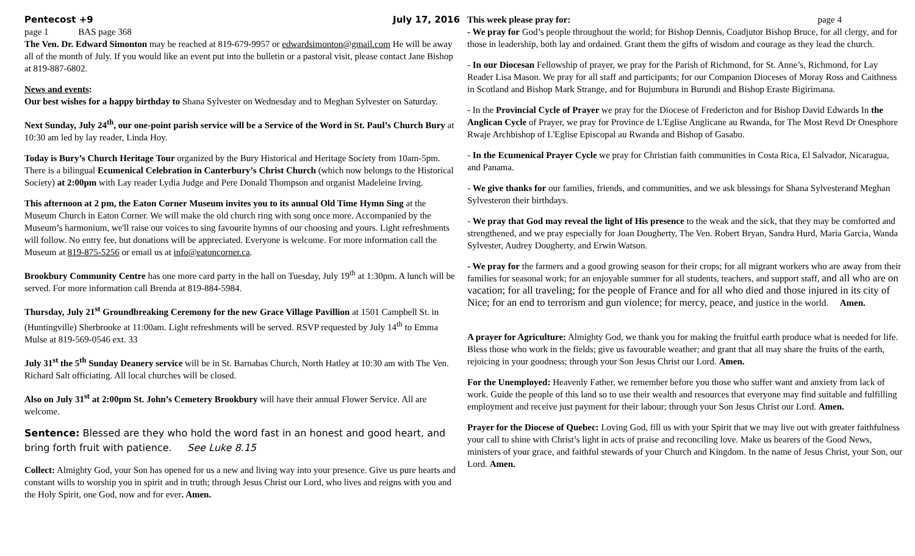Pentecost +9 July 17, 2016
page 1 BAS page 368
The Ven. Dr. Edward Simonton may be reached at 819-679-9957 or edwardsimonton@gmail.com He will be away all of the month of July. If you would like an event put into the bulletin or a pastoral visit, please contact Jane Bishop at 819-887-6802.
News and events:
Our best wishes for a happy birthday to Shana Sylvester on Wednesday and to Meghan Sylvester on Saturday.
Next Sunday, July 24<sup>th</sup>, our one-point parish service will be a Service of the Word in St. Paul’s Church Bury at 10:30 am led by lay reader, Linda Hoy.
Today is Bury’s Church Heritage Tour organized by the Bury Historical and Heritage Society from 10am-5pm. There is a bilingual Ecumenical Celebration in Canterbury’s Christ Church (which now belongs to the Historical Society) at 2:00pm with Lay reader Lydia Judge and Pere Donald Thompson and organist Madeleine Irving.
This afternoon at 2 pm, the Eaton Corner Museum invites you to its annual Old Time Hymn Sing at the Museum Church in Eaton Corner. We will make the old church ring with song once more. Accompanied by the Museum’s harmonium, we'll raise our voices to sing favourite hymns of our choosing and yours. Light refreshments will follow. No entry fee, but donations will be appreciated. Everyone is welcome. For more information call the Museum at 819-875-5256 or email us at info@eatoncorner.ca.
Brookbury Community Centre has one more card party in the hall on Tuesday, July 19<sup>th</sup> at 1:30pm. A lunch will be served. For more information call Brenda at 819-884-5984.
Thursday, July 21<sup>st</sup> Groundbreaking Ceremony for the new Grace Village Pavillion at 1501 Campbell St. in (Huntingville) Sherbrooke at 11:00am. Light refreshments will be served. RSVP requested by July 14<sup>th</sup> to Emma Mulse at 819-569-0546 ext. 33
July 31<sup>st</sup> the 5<sup>th</sup> Sunday Deanery service will be in St. Barnabas Church, North Hatley at 10:30 am with The Ven. Richard Salt officiating. All local churches will be closed.
Also on July 31<sup>st</sup> at 2:00pm St. John’s Cemetery Brookbury will have their annual Flower Service. All are welcome.
Sentence: Blessed are they who hold the word fast in an honest and good heart, and bring forth fruit with patience. See Luke 8.15
Collect: Almighty God, your Son has opened for us a new and living way into your presence. Give us pure hearts and constant wills to worship you in spirit and in truth; through Jesus Christ our Lord, who lives and reigns with you and the Holy Spirit, one God, now and for ever. Amen.
This week please pray for: page 4
- We pray for God’s people throughout the world; for Bishop Dennis, Coadjutor Bishop Bruce, for all clergy, and for those in leadership, both lay and ordained. Grant them the gifts of wisdom and courage as they lead the church.
- In our Diocesan Fellowship of prayer, we pray for the Parish of Richmond, for St. Anne’s, Richmond, for Lay Reader Lisa Mason. We pray for all staff and participants; for our Companion Dioceses of Moray Ross and Caithness in Scotland and Bishop Mark Strange, and for Bujumbura in Burundi and Bishop Eraste Bigirimana.
- In the Provincial Cycle of Prayer we pray for the Diocese of Fredericton and for Bishop David Edwards In the Anglican Cycle of Prayer, we pray for Province de L'Eglise Anglicane au Rwanda, for The Most Revd Dr Onesphore Rwaje Archbishop of L'Eglise Episcopal au Rwanda and Bishop of Gasabo.
- In the Ecumenical Prayer Cycle we pray for Christian faith communities in Costa Rica, El Salvador, Nicaragua, and Panama.
- We give thanks for our families, friends, and communities, and we ask blessings for Shana Sylvesterand Meghan Sylvesteron their birthdays.
- We pray that God may reveal the light of His presence to the weak and the sick, that they may be comforted and strengthened, and we pray especially for Joan Dougherty, The Ven. Robert Bryan, Sandra Hurd, Maria Garcia, Wanda Sylvester, Audrey Dougherty, and Erwin Watson.
- We pray for the farmers and a good growing season for their crops; for all migrant workers who are away from their families for seasonal work; for an enjoyable summer for all students, teachers, and support staff, and all who are on vacation; for all traveling; for the people of France and for all who died and those injured in its city of Nice; for an end to terrorism and gun violence; for mercy, peace, and justice in the world. Amen.
A prayer for Agriculture: Almighty God, we thank you for making the fruitful earth produce what is needed for life. Bless those who work in the fields; give us favourable weather; and grant that all may share the fruits of the earth, rejoicing in your goodness; through your Son Jesus Christ our Lord. Amen.
For the Unemployed: Heavenly Father, we remember before you those who suffer want and anxiety from lack of work. Guide the people of this land so to use their wealth and resources that everyone may find suitable and fulfilling employment and receive just payment for their labour; through your Son Jesus Christ our Lord. Amen.
Prayer for the Diocese of Quebec: Loving God, fill us with your Spirit that we may live out with greater faithfulness your call to shine with Christ’s light in acts of praise and reconciling love. Make us bearers of the Good News, ministers of your grace, and faithful stewards of your Church and Kingdom. In the name of Jesus Christ, your Son, our Lord. Amen.